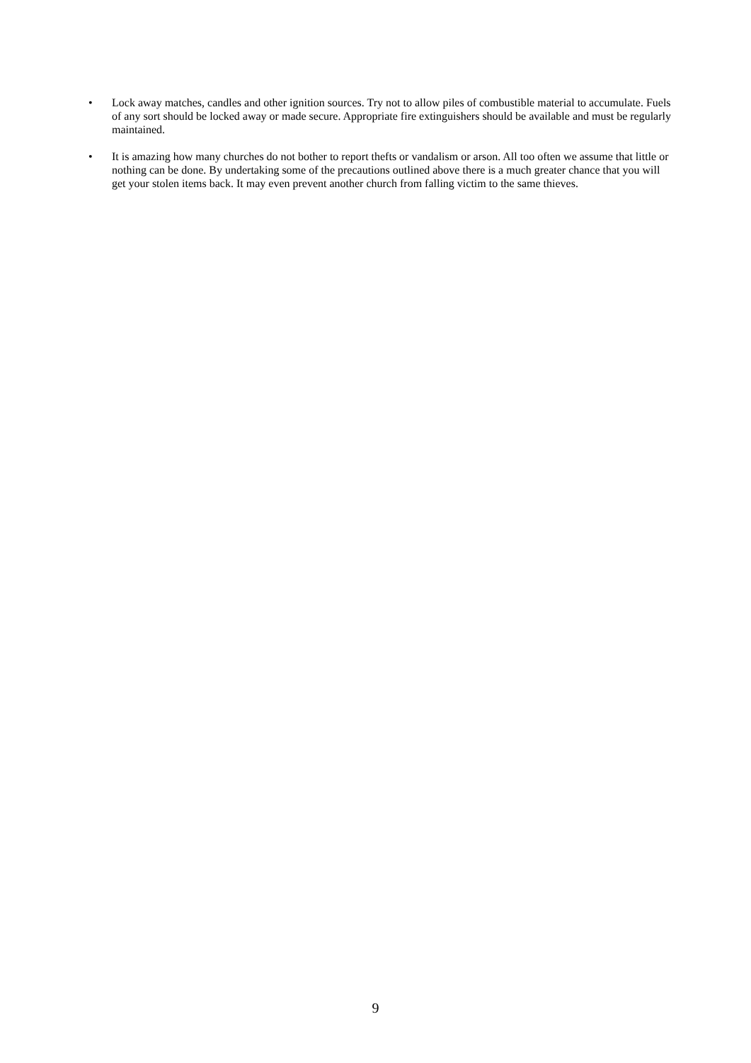• Lock away matches, candles and other ignition sources. Try not to allow piles of combustible material to accumulate. Fuels of any sort should be locked away or made secure. Appropriate fire extinguishers should be available and must be regularly maintained.
• It is amazing how many churches do not bother to report thefts or vandalism or arson. All too often we assume that little or nothing can be done. By undertaking some of the precautions outlined above there is a much greater chance that you will get your stolen items back. It may even prevent another church from falling victim to the same thieves.
9